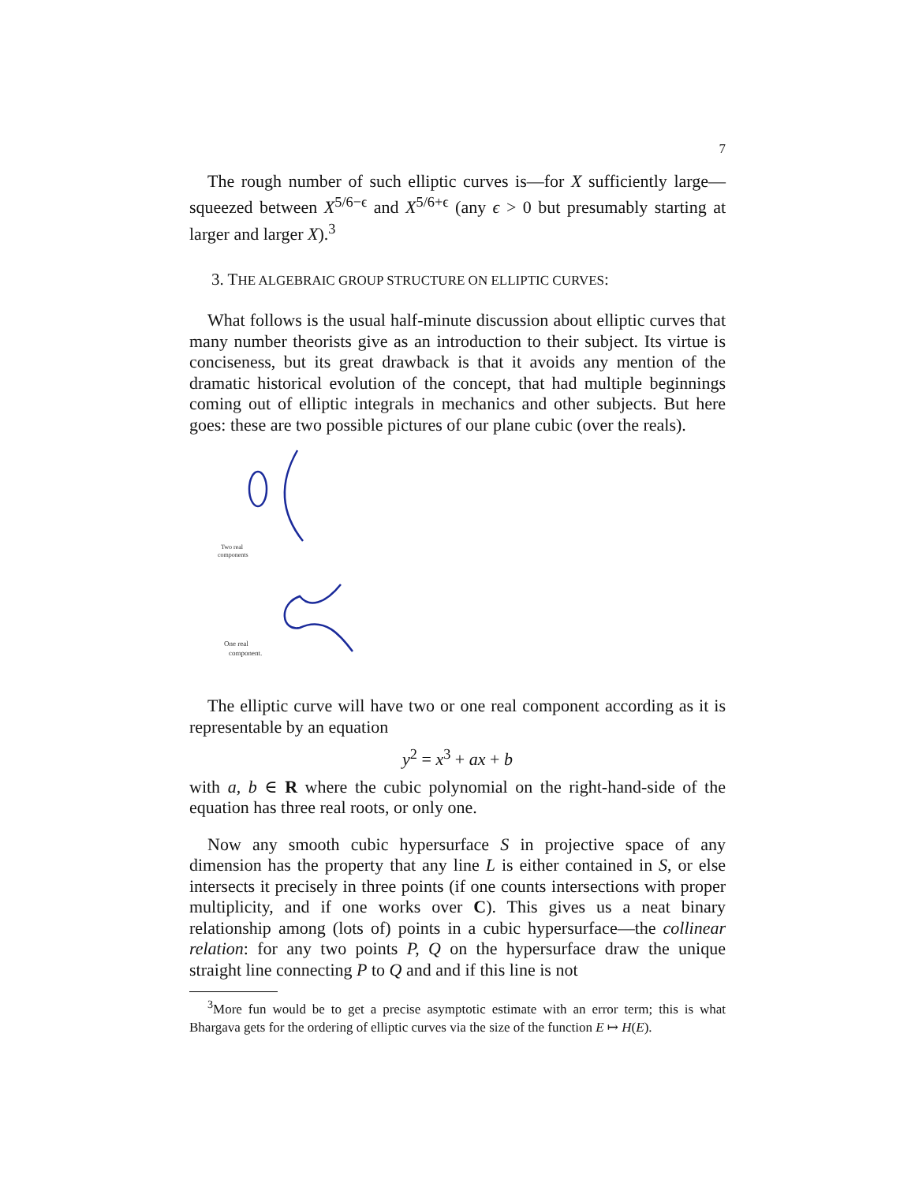7
The rough number of such elliptic curves is—for X sufficiently large—squeezed between X<sup>5/6−ϵ</sup> and X<sup>5/6+ϵ</sup> (any ϵ > 0 but presumably starting at larger and larger X).<sup>3</sup>
3. THE ALGEBRAIC GROUP STRUCTURE ON ELLIPTIC CURVES:
What follows is the usual half-minute discussion about elliptic curves that many number theorists give as an introduction to their subject. Its virtue is conciseness, but its great drawback is that it avoids any mention of the dramatic historical evolution of the concept, that had multiple beginnings coming out of elliptic integrals in mechanics and other subjects. But here goes: these are two possible pictures of our plane cubic (over the reals).
Two real
components
One real
component.
The elliptic curve will have two or one real component according as it is representable by an equation
y<sup>2</sup> = x<sup>3</sup> + ax + b
with a, b ∈ R where the cubic polynomial on the right-hand-side of the equation has three real roots, or only one.
Now any smooth cubic hypersurface S in projective space of any dimension has the property that any line L is either contained in S, or else intersects it precisely in three points (if one counts intersections with proper multiplicity, and if one works over C). This gives us a neat binary relationship among (lots of) points in a cubic hypersurface—the collinear relation: for any two points P, Q on the hypersurface draw the unique straight line connecting P to Q and and if this line is not
<sup>3</sup> More fun would be to get a precise asymptotic estimate with an error term; this is what Bhargava gets for the ordering of elliptic curves via the size of the function E ↦ H(E).